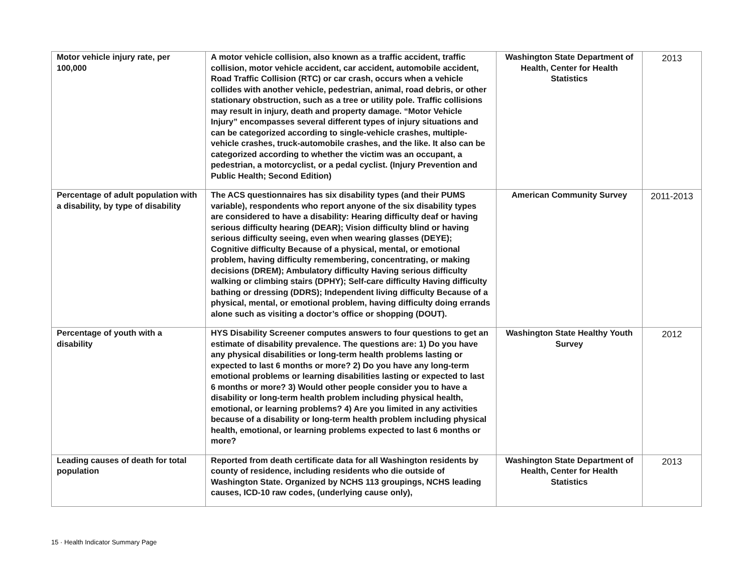| Motor vehicle injury rate, per 100,000 | A motor vehicle collision, also known as a traffic accident, traffic collision, motor vehicle accident, car accident, automobile accident, Road Traffic Collision (RTC) or car crash, occurs when a vehicle collides with another vehicle, pedestrian, animal, road debris, or other stationary obstruction, such as a tree or utility pole. Traffic collisions may result in injury, death and property damage. “Motor Vehicle Injury” encompasses several different types of injury situations and can be categorized according to single-vehicle crashes, multiple-vehicle crashes, truck-automobile crashes, and the like. It also can be categorized according to whether the victim was an occupant, a pedestrian, a motorcyclist, or a pedal cyclist. (Injury Prevention and Public Health; Second Edition) | Washington State Department of Health, Center for Health Statistics | 2013 |
| Percentage of adult population with a disability, by type of disability | The ACS questionnaires has six disability types (and their PUMS variable), respondents who report anyone of the six disability types are considered to have a disability: Hearing difficulty deaf or having serious difficulty hearing (DEAR); Vision difficulty blind or having serious difficulty seeing, even when wearing glasses (DEYE); Cognitive difficulty Because of a physical, mental, or emotional problem, having difficulty remembering, concentrating, or making decisions (DREM); Ambulatory difficulty Having serious difficulty walking or climbing stairs (DPHY); Self-care difficulty Having difficulty bathing or dressing (DDRS); Independent living difficulty Because of a physical, mental, or emotional problem, having difficulty doing errands alone such as visiting a doctor’s office or shopping (DOUT). | American Community Survey | 2011-2013 |
| Percentage of youth with a disability | HYS Disability Screener computes answers to four questions to get an estimate of disability prevalence. The questions are: 1) Do you have any physical disabilities or long-term health problems lasting or expected to last 6 months or more? 2) Do you have any long-term emotional problems or learning disabilities lasting or expected to last 6 months or more? 3) Would other people consider you to have a disability or long-term health problem including physical health, emotional, or learning problems? 4) Are you limited in any activities because of a disability or long-term health problem including physical health, emotional, or learning problems expected to last 6 months or more? | Washington State Healthy Youth Survey | 2012 |
| Leading causes of death for total population | Reported from death certificate data for all Washington residents by county of residence, including residents who die outside of Washington State. Organized by NCHS 113 groupings, NCHS leading causes, ICD-10 raw codes, (underlying cause only), | Washington State Department of Health, Center for Health Statistics | 2013 |
15 · Health Indicator Summary Page